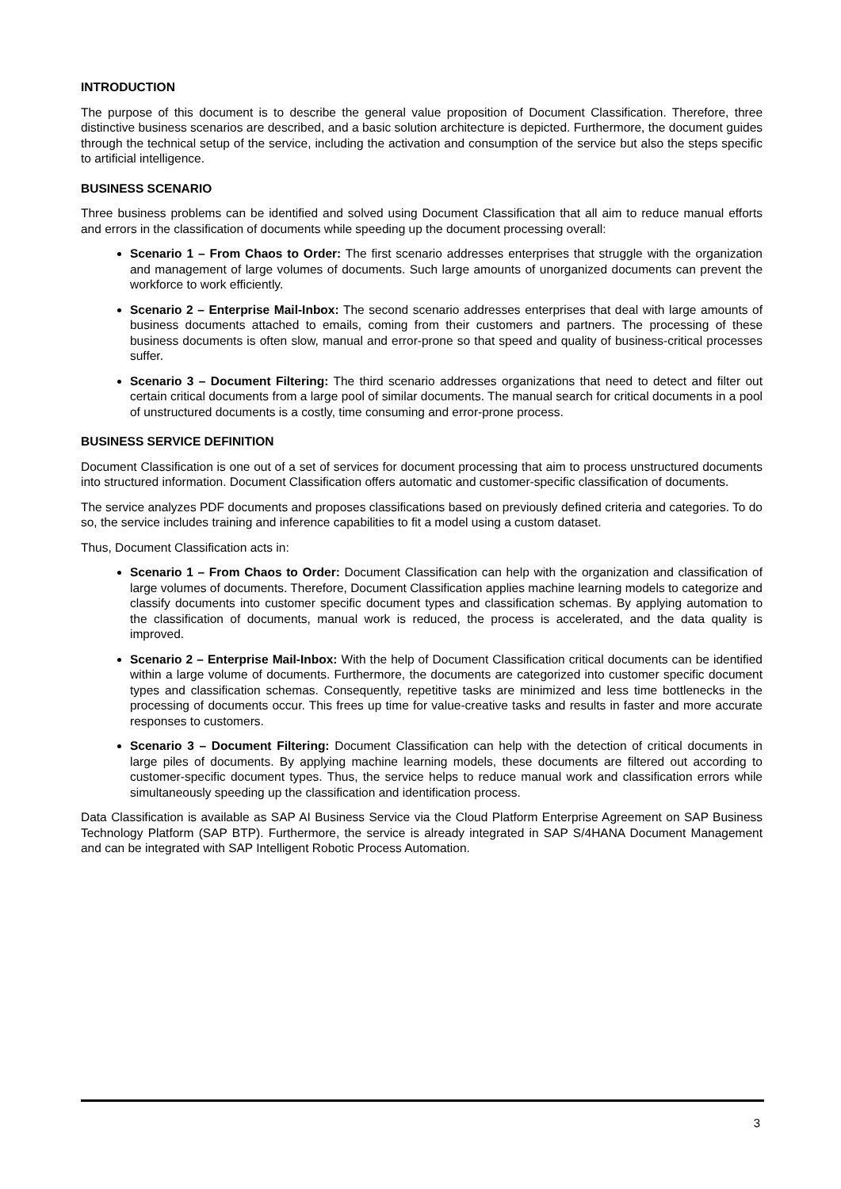INTRODUCTION
The purpose of this document is to describe the general value proposition of Document Classification. Therefore, three distinctive business scenarios are described, and a basic solution architecture is depicted. Furthermore, the document guides through the technical setup of the service, including the activation and consumption of the service but also the steps specific to artificial intelligence.
BUSINESS SCENARIO
Three business problems can be identified and solved using Document Classification that all aim to reduce manual efforts and errors in the classification of documents while speeding up the document processing overall:
Scenario 1 – From Chaos to Order: The first scenario addresses enterprises that struggle with the organization and management of large volumes of documents. Such large amounts of unorganized documents can prevent the workforce to work efficiently.
Scenario 2 – Enterprise Mail-Inbox: The second scenario addresses enterprises that deal with large amounts of business documents attached to emails, coming from their customers and partners. The processing of these business documents is often slow, manual and error-prone so that speed and quality of business-critical processes suffer.
Scenario 3 – Document Filtering: The third scenario addresses organizations that need to detect and filter out certain critical documents from a large pool of similar documents. The manual search for critical documents in a pool of unstructured documents is a costly, time consuming and error-prone process.
BUSINESS SERVICE DEFINITION
Document Classification is one out of a set of services for document processing that aim to process unstructured documents into structured information. Document Classification offers automatic and customer-specific classification of documents.
The service analyzes PDF documents and proposes classifications based on previously defined criteria and categories. To do so, the service includes training and inference capabilities to fit a model using a custom dataset.
Thus, Document Classification acts in:
Scenario 1 – From Chaos to Order: Document Classification can help with the organization and classification of large volumes of documents. Therefore, Document Classification applies machine learning models to categorize and classify documents into customer specific document types and classification schemas. By applying automation to the classification of documents, manual work is reduced, the process is accelerated, and the data quality is improved.
Scenario 2 – Enterprise Mail-Inbox: With the help of Document Classification critical documents can be identified within a large volume of documents. Furthermore, the documents are categorized into customer specific document types and classification schemas. Consequently, repetitive tasks are minimized and less time bottlenecks in the processing of documents occur. This frees up time for value-creative tasks and results in faster and more accurate responses to customers.
Scenario 3 – Document Filtering: Document Classification can help with the detection of critical documents in large piles of documents. By applying machine learning models, these documents are filtered out according to customer-specific document types. Thus, the service helps to reduce manual work and classification errors while simultaneously speeding up the classification and identification process.
Data Classification is available as SAP AI Business Service via the Cloud Platform Enterprise Agreement on SAP Business Technology Platform (SAP BTP). Furthermore, the service is already integrated in SAP S/4HANA Document Management and can be integrated with SAP Intelligent Robotic Process Automation.
3